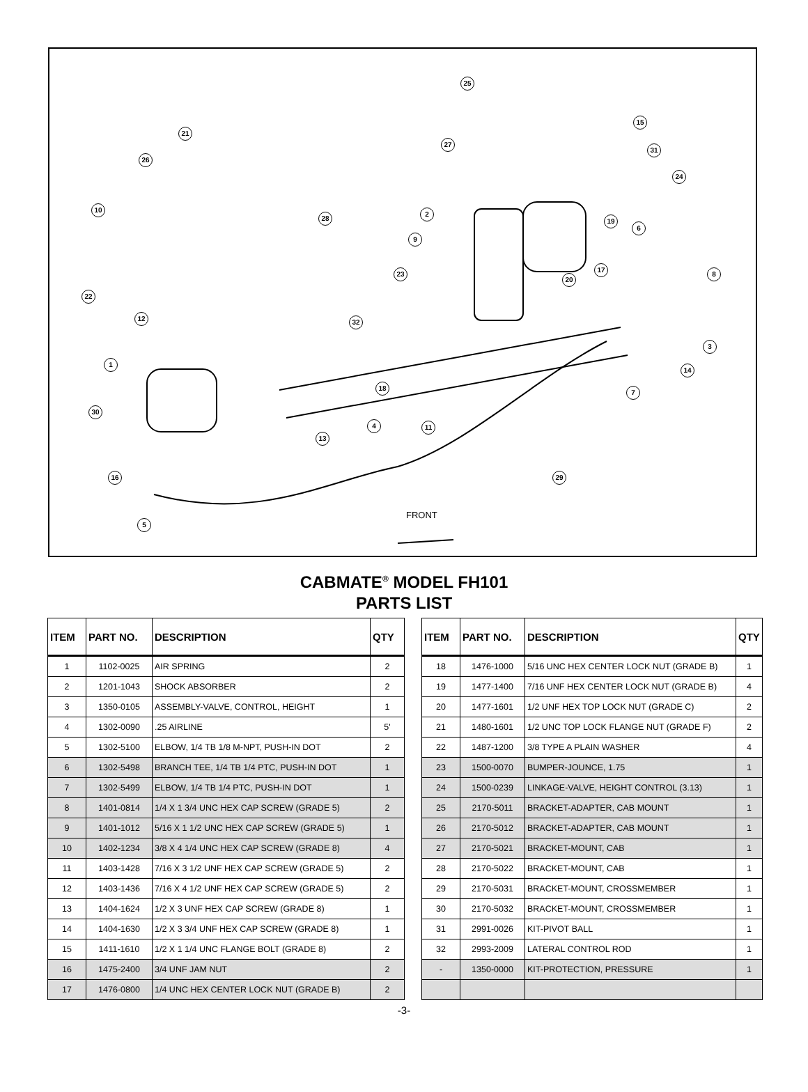10
21
26
28
22
12 32
1
30
13
4
16
5
25
27
2
9
23
15
31
24
19
6
17
20
8
3
14
7
18
11
29
FRONT
CABMATE<sup>®</sup> MODEL FH101
PARTS LIST
| ITEM | PART NO. | DESCRIPTION | QTY | | ITEM | PART NO. | DESCRIPTION | QTY |
| --- | --- | --- | --- | --- | --- | --- | --- | --- |
| 1 | 1102-0025 | AIR SPRING | 2 | | 18 | 1476-1000 | 5/16 UNC HEX CENTER LOCK NUT (GRADE B) | 1 |
| 2 | 1201-1043 | SHOCK ABSORBER | 2 | | 19 | 1477-1400 | 7/16 UNF HEX CENTER LOCK NUT (GRADE B) | 4 |
| 3 | 1350-0105 | ASSEMBLY-VALVE, CONTROL, HEIGHT | 1 | | 20 | 1477-1601 | 1/2 UNF HEX TOP LOCK NUT (GRADE C) | 2 |
| 4 | 1302-0090 | .25 AIRLINE | 5' | | 21 | 1480-1601 | 1/2 UNC TOP LOCK FLANGE NUT (GRADE F) | 2 |
| 5 | 1302-5100 | ELBOW, 1/4 TB 1/8 M-NPT, PUSH-IN DOT | 2 | | 22 | 1487-1200 | 3/8 TYPE A PLAIN WASHER | 4 |
| 6 | 1302-5498 | BRANCH TEE, 1/4 TB 1/4 PTC, PUSH-IN DOT | 1 | | 23 | 1500-0070 | BUMPER-JOUNCE, 1.75 | 1 |
| 7 | 1302-5499 | ELBOW, 1/4 TB 1/4 PTC, PUSH-IN DOT | 1 | | 24 | 1500-0239 | LINKAGE-VALVE, HEIGHT CONTROL (3.13) | 1 |
| 8 | 1401-0814 | 1/4 X 1 3/4 UNC HEX CAP SCREW (GRADE 5) | 2 | | 25 | 2170-5011 | BRACKET-ADAPTER, CAB MOUNT | 1 |
| 9 | 1401-1012 | 5/16 X 1 1/2 UNC HEX CAP SCREW (GRADE 5) | 1 | | 26 | 2170-5012 | BRACKET-ADAPTER, CAB MOUNT | 1 |
| 10 | 1402-1234 | 3/8 X 4 1/4 UNC HEX CAP SCREW (GRADE 8) | 4 | | 27 | 2170-5021 | BRACKET-MOUNT, CAB | 1 |
| 11 | 1403-1428 | 7/16 X 3 1/2 UNF HEX CAP SCREW (GRADE 5) | 2 | | 28 | 2170-5022 | BRACKET-MOUNT, CAB | 1 |
| 12 | 1403-1436 | 7/16 X 4 1/2 UNF HEX CAP SCREW (GRADE 5) | 2 | | 29 | 2170-5031 | BRACKET-MOUNT, CROSSMEMBER | 1 |
| 13 | 1404-1624 | 1/2 X 3 UNF HEX CAP SCREW (GRADE 8) | 1 | | 30 | 2170-5032 | BRACKET-MOUNT, CROSSMEMBER | 1 |
| 14 | 1404-1630 | 1/2 X 3 3/4 UNF HEX CAP SCREW (GRADE 8) | 1 | | 31 | 2991-0026 | KIT-PIVOT BALL | 1 |
| 15 | 1411-1610 | 1/2 X 1 1/4 UNC FLANGE BOLT (GRADE 8) | 2 | | 32 | 2993-2009 | LATERAL CONTROL ROD | 1 |
| 16 | 1475-2400 | 3/4 UNF JAM NUT | 2 | | - | 1350-0000 | KIT-PROTECTION, PRESSURE | 1 |
| 17 | 1476-0800 | 1/4 UNC HEX CENTER LOCK NUT (GRADE B) | 2 | | | | | |
-3-